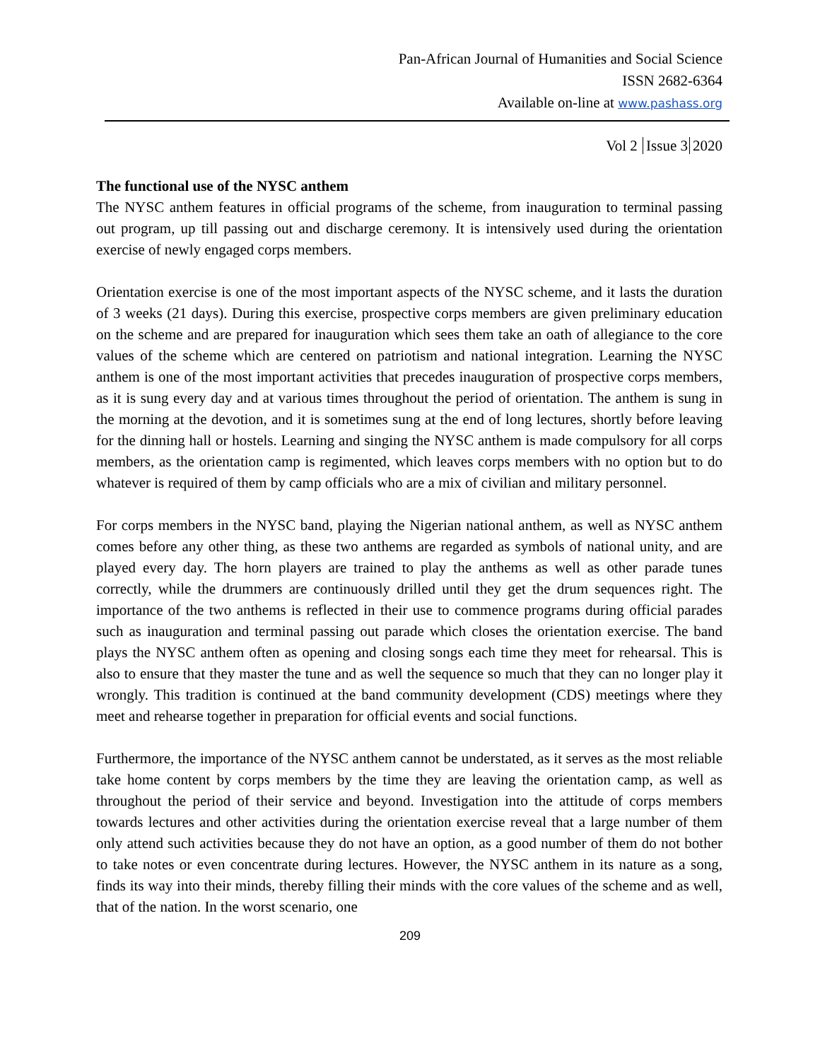Pan-African Journal of Humanities and Social Science
ISSN 2682-6364
Available on-line at www.pashass.org
Vol 2 Issue 3 2020
The functional use of the NYSC anthem
The NYSC anthem features in official programs of the scheme, from inauguration to terminal passing out program, up till passing out and discharge ceremony. It is intensively used during the orientation exercise of newly engaged corps members.
Orientation exercise is one of the most important aspects of the NYSC scheme, and it lasts the duration of 3 weeks (21 days). During this exercise, prospective corps members are given preliminary education on the scheme and are prepared for inauguration which sees them take an oath of allegiance to the core values of the scheme which are centered on patriotism and national integration. Learning the NYSC anthem is one of the most important activities that precedes inauguration of prospective corps members, as it is sung every day and at various times throughout the period of orientation. The anthem is sung in the morning at the devotion, and it is sometimes sung at the end of long lectures, shortly before leaving for the dinning hall or hostels. Learning and singing the NYSC anthem is made compulsory for all corps members, as the orientation camp is regimented, which leaves corps members with no option but to do whatever is required of them by camp officials who are a mix of civilian and military personnel.
For corps members in the NYSC band, playing the Nigerian national anthem, as well as NYSC anthem comes before any other thing, as these two anthems are regarded as symbols of national unity, and are played every day. The horn players are trained to play the anthems as well as other parade tunes correctly, while the drummers are continuously drilled until they get the drum sequences right. The importance of the two anthems is reflected in their use to commence programs during official parades such as inauguration and terminal passing out parade which closes the orientation exercise. The band plays the NYSC anthem often as opening and closing songs each time they meet for rehearsal. This is also to ensure that they master the tune and as well the sequence so much that they can no longer play it wrongly. This tradition is continued at the band community development (CDS) meetings where they meet and rehearse together in preparation for official events and social functions.
Furthermore, the importance of the NYSC anthem cannot be understated, as it serves as the most reliable take home content by corps members by the time they are leaving the orientation camp, as well as throughout the period of their service and beyond. Investigation into the attitude of corps members towards lectures and other activities during the orientation exercise reveal that a large number of them only attend such activities because they do not have an option, as a good number of them do not bother to take notes or even concentrate during lectures. However, the NYSC anthem in its nature as a song, finds its way into their minds, thereby filling their minds with the core values of the scheme and as well, that of the nation. In the worst scenario, one
209